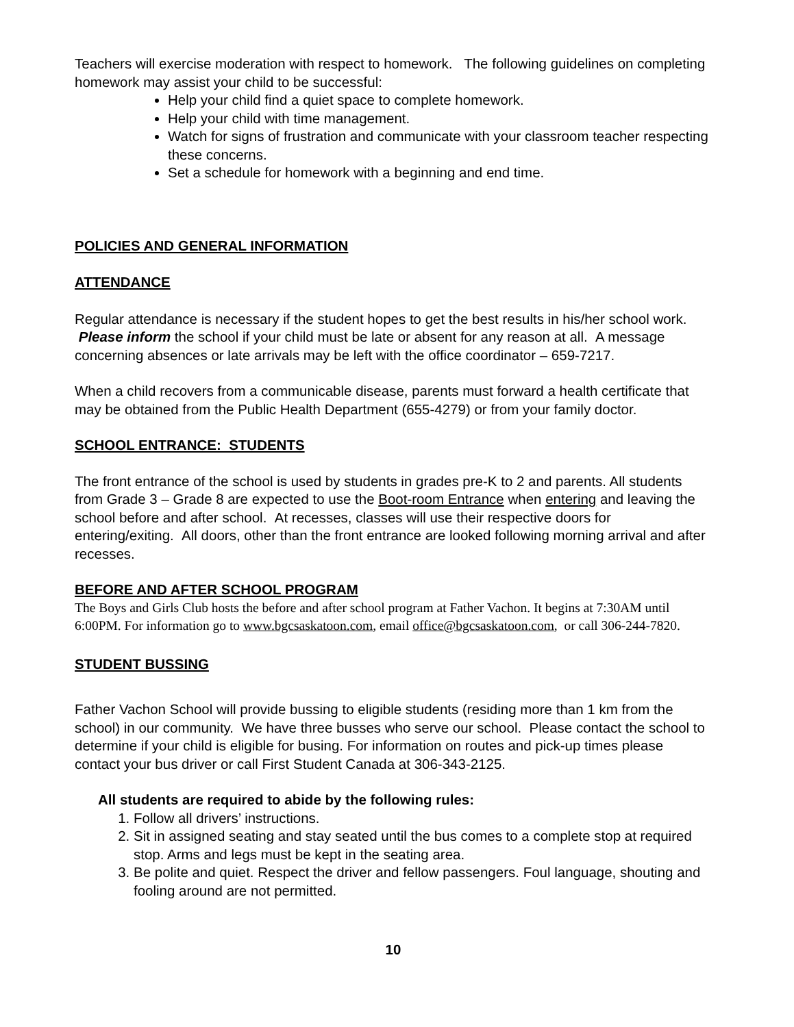Teachers will exercise moderation with respect to homework. The following guidelines on completing homework may assist your child to be successful:
Help your child find a quiet space to complete homework.
Help your child with time management.
Watch for signs of frustration and communicate with your classroom teacher respecting these concerns.
Set a schedule for homework with a beginning and end time.
POLICIES AND GENERAL INFORMATION
ATTENDANCE
Regular attendance is necessary if the student hopes to get the best results in his/her school work. Please inform the school if your child must be late or absent for any reason at all. A message concerning absences or late arrivals may be left with the office coordinator – 659-7217.
When a child recovers from a communicable disease, parents must forward a health certificate that may be obtained from the Public Health Department (655-4279) or from your family doctor.
SCHOOL ENTRANCE: STUDENTS
The front entrance of the school is used by students in grades pre-K to 2 and parents. All students from Grade 3 – Grade 8 are expected to use the Boot-room Entrance when entering and leaving the school before and after school. At recesses, classes will use their respective doors for entering/exiting. All doors, other than the front entrance are looked following morning arrival and after recesses.
BEFORE AND AFTER SCHOOL PROGRAM
The Boys and Girls Club hosts the before and after school program at Father Vachon. It begins at 7:30AM until 6:00PM. For information go to www.bgcsaskatoon.com, email office@bgcsaskatoon.com, or call 306-244-7820.
STUDENT BUSSING
Father Vachon School will provide bussing to eligible students (residing more than 1 km from the school) in our community. We have three busses who serve our school. Please contact the school to determine if your child is eligible for busing. For information on routes and pick-up times please contact your bus driver or call First Student Canada at 306-343-2125.
All students are required to abide by the following rules:
1. Follow all drivers’ instructions.
2. Sit in assigned seating and stay seated until the bus comes to a complete stop at required stop. Arms and legs must be kept in the seating area.
3. Be polite and quiet. Respect the driver and fellow passengers. Foul language, shouting and fooling around are not permitted.
10